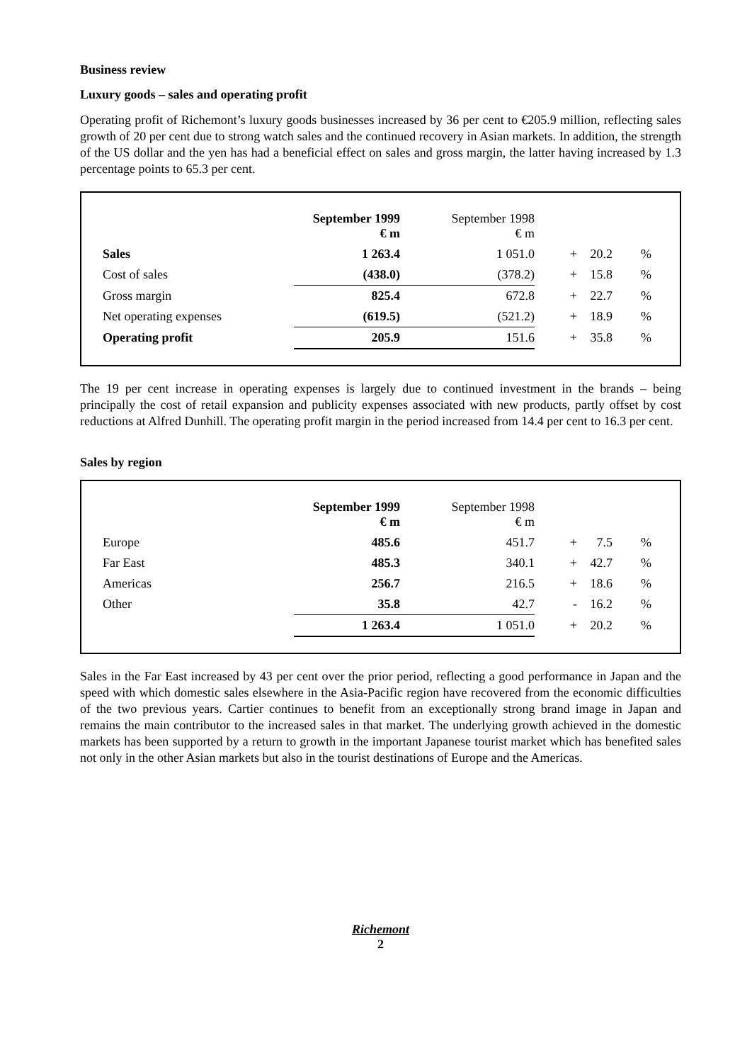Business review
Luxury goods – sales and operating profit
Operating profit of Richemont’s luxury goods businesses increased by 36 per cent to €205.9 million, reflecting sales growth of 20 per cent due to strong watch sales and the continued recovery in Asian markets. In addition, the strength of the US dollar and the yen has had a beneficial effect on sales and gross margin, the latter having increased by 1.3 percentage points to 65.3 per cent.
| | September 1999 € m | September 1998 € m | | | |
| --- | --- | --- | --- | --- | --- |
| Sales | 1 263.4 | 1 051.0 | + | 20.2 | % |
| Cost of sales | (438.0) | (378.2) | + | 15.8 | % |
| Gross margin | 825.4 | 672.8 | + | 22.7 | % |
| Net operating expenses | (619.5) | (521.2) | + | 18.9 | % |
| Operating profit | 205.9 | 151.6 | + | 35.8 | % |
The 19 per cent increase in operating expenses is largely due to continued investment in the brands – being principally the cost of retail expansion and publicity expenses associated with new products, partly offset by cost reductions at Alfred Dunhill. The operating profit margin in the period increased from 14.4 per cent to 16.3 per cent.
Sales by region
| | September 1999 € m | September 1998 € m | | | |
| --- | --- | --- | --- | --- | --- |
| Europe | 485.6 | 451.7 | + | 7.5 | % |
| Far East | 485.3 | 340.1 | + | 42.7 | % |
| Americas | 256.7 | 216.5 | + | 18.6 | % |
| Other | 35.8 | 42.7 | - | 16.2 | % |
| | 1 263.4 | 1 051.0 | + | 20.2 | % |
Sales in the Far East increased by 43 per cent over the prior period, reflecting a good performance in Japan and the speed with which domestic sales elsewhere in the Asia-Pacific region have recovered from the economic difficulties of the two previous years. Cartier continues to benefit from an exceptionally strong brand image in Japan and remains the main contributor to the increased sales in that market. The underlying growth achieved in the domestic markets has been supported by a return to growth in the important Japanese tourist market which has benefited sales not only in the other Asian markets but also in the tourist destinations of Europe and the Americas.
Richemont
2